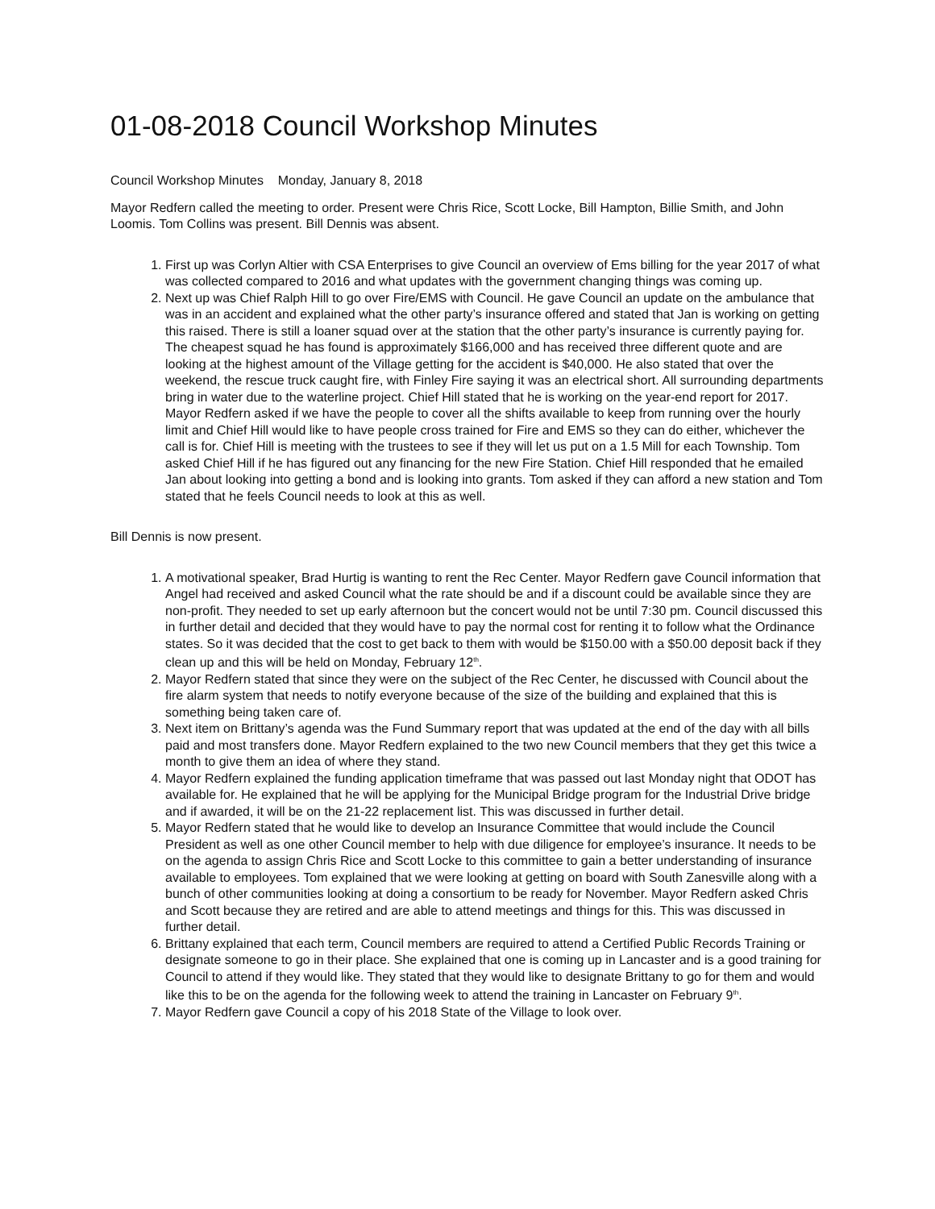01-08-2018 Council Workshop Minutes
Council Workshop Minutes Monday, January 8, 2018
Mayor Redfern called the meeting to order. Present were Chris Rice, Scott Locke, Bill Hampton, Billie Smith, and John Loomis. Tom Collins was present. Bill Dennis was absent.
1. First up was Corlyn Altier with CSA Enterprises to give Council an overview of Ems billing for the year 2017 of what was collected compared to 2016 and what updates with the government changing things was coming up.
2. Next up was Chief Ralph Hill to go over Fire/EMS with Council. He gave Council an update on the ambulance that was in an accident and explained what the other party’s insurance offered and stated that Jan is working on getting this raised. There is still a loaner squad over at the station that the other party’s insurance is currently paying for. The cheapest squad he has found is approximately $166,000 and has received three different quote and are looking at the highest amount of the Village getting for the accident is $40,000. He also stated that over the weekend, the rescue truck caught fire, with Finley Fire saying it was an electrical short. All surrounding departments bring in water due to the waterline project. Chief Hill stated that he is working on the year-end report for 2017. Mayor Redfern asked if we have the people to cover all the shifts available to keep from running over the hourly limit and Chief Hill would like to have people cross trained for Fire and EMS so they can do either, whichever the call is for. Chief Hill is meeting with the trustees to see if they will let us put on a 1.5 Mill for each Township. Tom asked Chief Hill if he has figured out any financing for the new Fire Station. Chief Hill responded that he emailed Jan about looking into getting a bond and is looking into grants. Tom asked if they can afford a new station and Tom stated that he feels Council needs to look at this as well.
Bill Dennis is now present.
1. A motivational speaker, Brad Hurtig is wanting to rent the Rec Center. Mayor Redfern gave Council information that Angel had received and asked Council what the rate should be and if a discount could be available since they are non-profit. They needed to set up early afternoon but the concert would not be until 7:30 pm. Council discussed this in further detail and decided that they would have to pay the normal cost for renting it to follow what the Ordinance states. So it was decided that the cost to get back to them with would be $150.00 with a $50.00 deposit back if they clean up and this will be held on Monday, February 12<sup>th</sup>.
2. Mayor Redfern stated that since they were on the subject of the Rec Center, he discussed with Council about the fire alarm system that needs to notify everyone because of the size of the building and explained that this is something being taken care of.
3. Next item on Brittany’s agenda was the Fund Summary report that was updated at the end of the day with all bills paid and most transfers done. Mayor Redfern explained to the two new Council members that they get this twice a month to give them an idea of where they stand.
4. Mayor Redfern explained the funding application timeframe that was passed out last Monday night that ODOT has available for. He explained that he will be applying for the Municipal Bridge program for the Industrial Drive bridge and if awarded, it will be on the 21-22 replacement list. This was discussed in further detail.
5. Mayor Redfern stated that he would like to develop an Insurance Committee that would include the Council President as well as one other Council member to help with due diligence for employee’s insurance. It needs to be on the agenda to assign Chris Rice and Scott Locke to this committee to gain a better understanding of insurance available to employees. Tom explained that we were looking at getting on board with South Zanesville along with a bunch of other communities looking at doing a consortium to be ready for November. Mayor Redfern asked Chris and Scott because they are retired and are able to attend meetings and things for this. This was discussed in further detail.
6. Brittany explained that each term, Council members are required to attend a Certified Public Records Training or designate someone to go in their place. She explained that one is coming up in Lancaster and is a good training for Council to attend if they would like. They stated that they would like to designate Brittany to go for them and would like this to be on the agenda for the following week to attend the training in Lancaster on February 9<sup>th</sup>.
7. Mayor Redfern gave Council a copy of his 2018 State of the Village to look over.